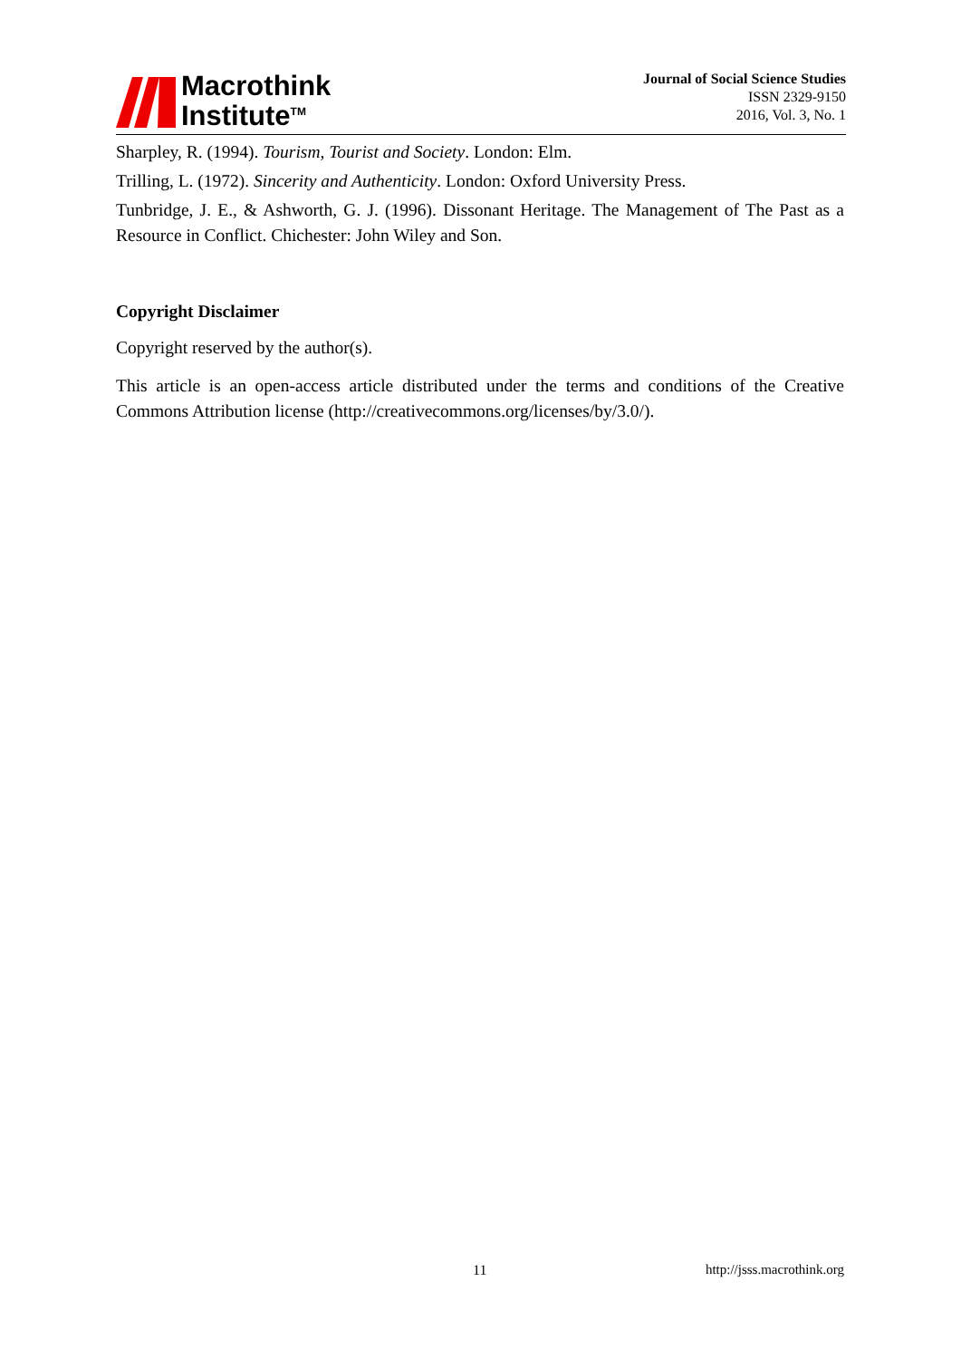Macrothink
Institute<sup>TM</sup>
Journal of Social Science Studies
ISSN 2329-9150
2016, Vol. 3, No. 1
Sharpley, R. (1994). Tourism, Tourist and Society. London: Elm.
Trilling, L. (1972). Sincerity and Authenticity. London: Oxford University Press.
Tunbridge, J. E., & Ashworth, G. J. (1996). Dissonant Heritage. The Management of The Past as a Resource in Conflict. Chichester: John Wiley and Son.
Copyright Disclaimer
Copyright reserved by the author(s).
This article is an open-access article distributed under the terms and conditions of the Creative Commons Attribution license (http://creativecommons.org/licenses/by/3.0/).
11 http://jsss.macrothink.org